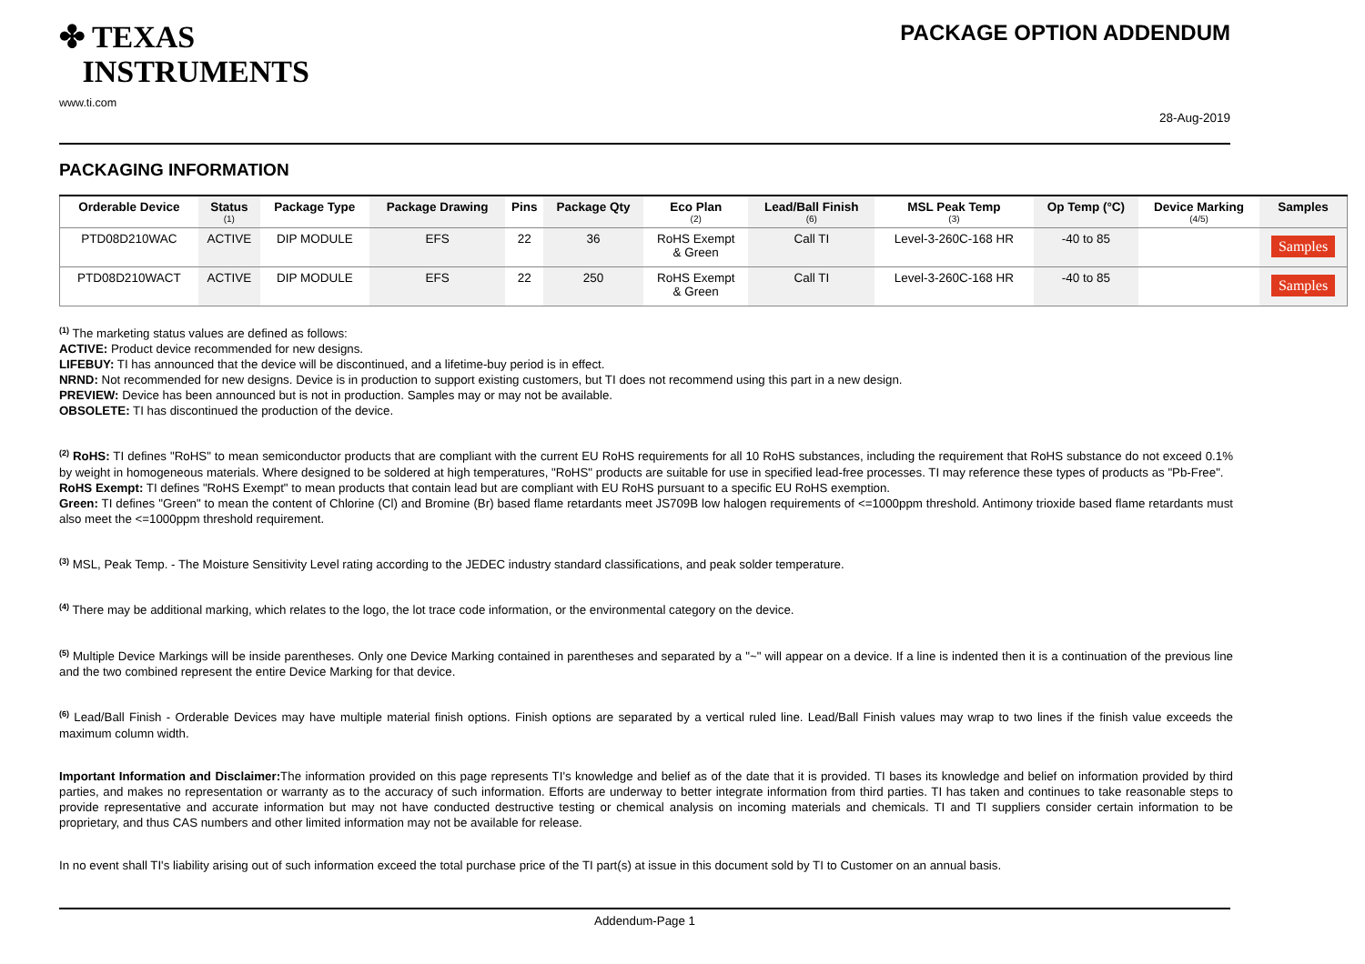✤ TEXAS
INSTRUMENTS
PACKAGE OPTION ADDENDUM
www.ti.com
28-Aug-2019
PACKAGING INFORMATION
| Orderable Device | Status (1) | Package Type | Package Drawing | Pins | Package Qty | Eco Plan (2) | Lead/Ball Finish (6) | MSL Peak Temp (3) | Op Temp (°C) | Device Marking (4/5) | Samples |
| --- | --- | --- | --- | --- | --- | --- | --- | --- | --- | --- | --- |
| PTD08D210WAC | ACTIVE | DIP MODULE | EFS | 22 | 36 | RoHS Exempt & Green | Call TI | Level-3-260C-168 HR | -40 to 85 | | Samples |
| PTD08D210WACT | ACTIVE | DIP MODULE | EFS | 22 | 250 | RoHS Exempt & Green | Call TI | Level-3-260C-168 HR | -40 to 85 | | Samples |
<sup>(1)</sup> The marketing status values are defined as follows:
ACTIVE: Product device recommended for new designs.
LIFEBUY: TI has announced that the device will be discontinued, and a lifetime-buy period is in effect.
NRND: Not recommended for new designs. Device is in production to support existing customers, but TI does not recommend using this part in a new design.
PREVIEW: Device has been announced but is not in production. Samples may or may not be available.
OBSOLETE: TI has discontinued the production of the device.
<sup>(2)</sup> RoHS: TI defines "RoHS" to mean semiconductor products that are compliant with the current EU RoHS requirements for all 10 RoHS substances, including the requirement that RoHS substance do not exceed 0.1% by weight in homogeneous materials. Where designed to be soldered at high temperatures, "RoHS" products are suitable for use in specified lead-free processes. TI may reference these types of products as "Pb-Free".
RoHS Exempt: TI defines "RoHS Exempt" to mean products that contain lead but are compliant with EU RoHS pursuant to a specific EU RoHS exemption.
Green: TI defines "Green" to mean the content of Chlorine (Cl) and Bromine (Br) based flame retardants meet JS709B low halogen requirements of <=1000ppm threshold. Antimony trioxide based flame retardants must also meet the <=1000ppm threshold requirement.
<sup>(3)</sup> MSL, Peak Temp. - The Moisture Sensitivity Level rating according to the JEDEC industry standard classifications, and peak solder temperature.
<sup>(4)</sup> There may be additional marking, which relates to the logo, the lot trace code information, or the environmental category on the device.
<sup>(5)</sup> Multiple Device Markings will be inside parentheses. Only one Device Marking contained in parentheses and separated by a "~" will appear on a device. If a line is indented then it is a continuation of the previous line and the two combined represent the entire Device Marking for that device.
<sup>(6)</sup> Lead/Ball Finish - Orderable Devices may have multiple material finish options. Finish options are separated by a vertical ruled line. Lead/Ball Finish values may wrap to two lines if the finish value exceeds the maximum column width.
Important Information and Disclaimer: The information provided on this page represents TI's knowledge and belief as of the date that it is provided. TI bases its knowledge and belief on information provided by third parties, and makes no representation or warranty as to the accuracy of such information. Efforts are underway to better integrate information from third parties. TI has taken and continues to take reasonable steps to provide representative and accurate information but may not have conducted destructive testing or chemical analysis on incoming materials and chemicals. TI and TI suppliers consider certain information to be proprietary, and thus CAS numbers and other limited information may not be available for release.
In no event shall TI's liability arising out of such information exceed the total purchase price of the TI part(s) at issue in this document sold by TI to Customer on an annual basis.
Addendum-Page 1